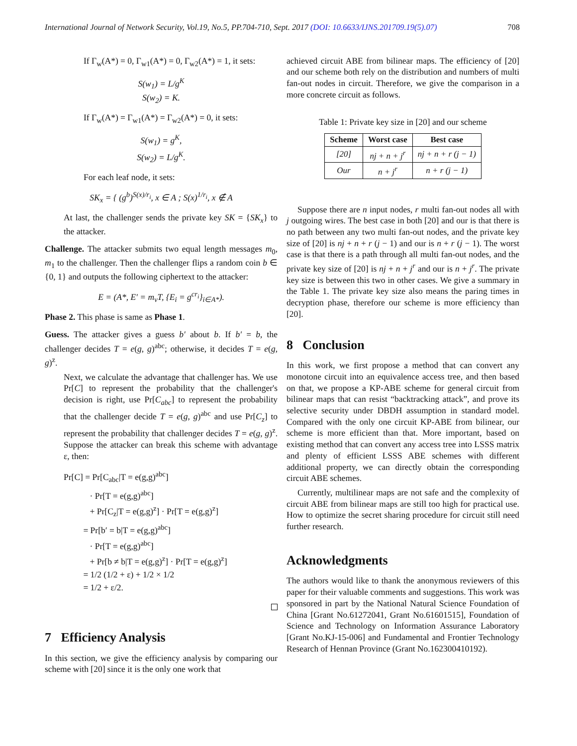International Journal of Network Security, Vol.19, No.5, PP.704-710, Sept. 2017 (DOI: 10.6633/IJNS.201709.19(5).07) 708
If Γ<sub>w</sub>(A*) = 0, Γ<sub>w1</sub>(A*) = 0, Γ<sub>w2</sub>(A*) = 1, it sets:
S(w<sub>1</sub>) = L/g<sup>K</sup>
S(w<sub>2</sub>) = K.
If Γ<sub>w</sub>(A*) = Γ<sub>w1</sub>(A*) = Γ<sub>w2</sub>(A*) = 0, it sets:
S(w<sub>1</sub>) = g<sup>K</sup>,
S(w<sub>2</sub>) = L/g<sup>K</sup>.
For each leaf node, it sets:
SK<sub>x</sub> = { (g<sup>b</sup>)<sup>S(x)/r<sub>i</sub></sup>, x ∈ A ; S(x)<sup>1/r<sub>i</sub></sup>, x ∉ A
At last, the challenger sends the private key SK = {SK<sub>x</sub>} to the attacker.
Challenge. The attacker submits two equal length messages m<sub>0</sub>, m<sub>1</sub> to the challenger. Then the challenger flips a random coin b ∈ {0, 1} and outputs the following ciphertext to the attacker:
E = (A*, E′ = m<sub>v</sub>T, {E<sub>i</sub> = g<sup>cr<sub>i</sub></sup>}<sub>i∈A*</sub>).
Phase 2. This phase is same as Phase 1.
Guess. The attacker gives a guess b′ about b. If b′ = b, the challenger decides T = e(g, g)<sup>abc</sup>; otherwise, it decides T = e(g, g)<sup>z</sup>.
Next, we calculate the advantage that challenger has. We use Pr[C] to represent the probability that the challenger's decision is right, use Pr[C<sub>abc</sub>] to represent the probability that the challenger decide T = e(g, g)<sup>abc</sup> and use Pr[C<sub>z</sub>] to represent the probability that challenger decides T = e(g, g)<sup>z</sup>. Suppose the attacker can break this scheme with advantage ε, then:
Pr[C] = Pr[C<sub>abc</sub>|T = e(g,g)<sup>abc</sup>]
· Pr[T = e(g,g)<sup>abc</sup>]
+ Pr[C<sub>z</sub>|T = e(g,g)<sup>z</sup>] · Pr[T = e(g,g)<sup>z</sup>]
= Pr[b′ = b|T = e(g,g)<sup>abc</sup>]
· Pr[T = e(g,g)<sup>abc</sup>]
+ Pr[b ≠ b|T = e(g,g)<sup>z</sup>] · Pr[T = e(g,g)<sup>z</sup>]
= 1/2 (1/2 + ε) + 1/2 × 1/2
= 1/2 + ε/2.
7 Efficiency Analysis
In this section, we give the efficiency analysis by comparing our scheme with [20] since it is the only one work that
achieved circuit ABE from bilinear maps. The efficiency of [20] and our scheme both rely on the distribution and numbers of multi fan-out nodes in circuit. Therefore, we give the comparison in a more concrete circuit as follows.
Table 1: Private key size in [20] and our scheme
| Scheme | Worst case | Best case |
| --- | --- | --- |
| [20] | nj + n + j<sup>r</sup> | nj + n + r (j − 1) |
| Our | n + j<sup>r</sup> | n + r (j − 1) |
Suppose there are n input nodes, r multi fan-out nodes all with j outgoing wires. The best case in both [20] and our is that there is no path between any two multi fan-out nodes, and the private key size of [20] is nj + n + r (j − 1) and our is n + r (j − 1). The worst case is that there is a path through all multi fan-out nodes, and the private key size of [20] is nj + n + j<sup>r</sup> and our is n + j<sup>r</sup>. The private key size is between this two in other cases. We give a summary in the Table 1. The private key size also means the paring times in decryption phase, therefore our scheme is more efficiency than [20].
8 Conclusion
In this work, we first propose a method that can convert any monotone circuit into an equivalence access tree, and then based on that, we propose a KP-ABE scheme for general circuit from bilinear maps that can resist “backtracking attack”, and prove its selective security under DBDH assumption in standard model. Compared with the only one circuit KP-ABE from bilinear, our scheme is more efficient than that. More important, based on existing method that can convert any access tree into LSSS matrix and plenty of efficient LSSS ABE schemes with different additional property, we can directly obtain the corresponding circuit ABE schemes.
Currently, multilinear maps are not safe and the complexity of circuit ABE from bilinear maps are still too high for practical use. How to optimize the secret sharing procedure for circuit still need further research.
Acknowledgments
The authors would like to thank the anonymous reviewers of this paper for their valuable comments and suggestions. This work was sponsored in part by the National Natural Science Foundation of China [Grant No.61272041, Grant No.61601515], Foundation of Science and Technology on Information Assurance Laboratory [Grant No.KJ-15-006] and Fundamental and Frontier Technology Research of Hennan Province (Grant No.162300410192).